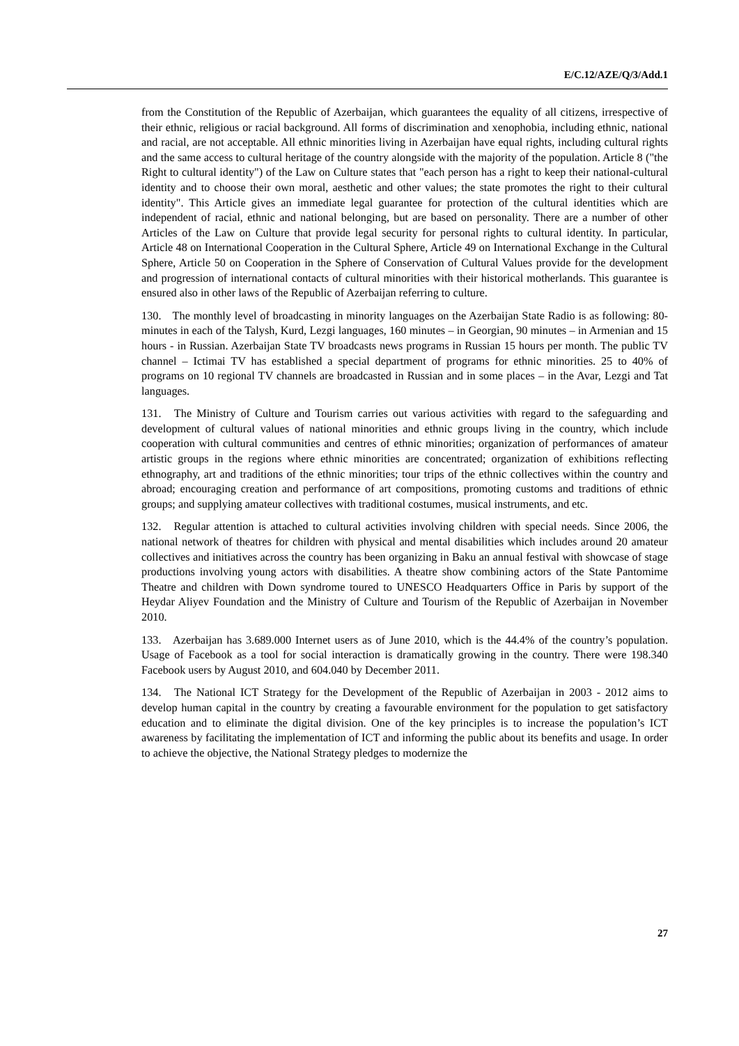E/C.12/AZE/Q/3/Add.1
from the Constitution of the Republic of Azerbaijan, which guarantees the equality of all citizens, irrespective of their ethnic, religious or racial background. All forms of discrimination and xenophobia, including ethnic, national and racial, are not acceptable. All ethnic minorities living in Azerbaijan have equal rights, including cultural rights and the same access to cultural heritage of the country alongside with the majority of the population. Article 8 ("the Right to cultural identity") of the Law on Culture states that "each person has a right to keep their national-cultural identity and to choose their own moral, aesthetic and other values; the state promotes the right to their cultural identity". This Article gives an immediate legal guarantee for protection of the cultural identities which are independent of racial, ethnic and national belonging, but are based on personality. There are a number of other Articles of the Law on Culture that provide legal security for personal rights to cultural identity. In particular, Article 48 on International Cooperation in the Cultural Sphere, Article 49 on International Exchange in the Cultural Sphere, Article 50 on Cooperation in the Sphere of Conservation of Cultural Values provide for the development and progression of international contacts of cultural minorities with their historical motherlands. This guarantee is ensured also in other laws of the Republic of Azerbaijan referring to culture.
130. The monthly level of broadcasting in minority languages on the Azerbaijan State Radio is as following: 80-minutes in each of the Talysh, Kurd, Lezgi languages, 160 minutes – in Georgian, 90 minutes – in Armenian and 15 hours - in Russian. Azerbaijan State TV broadcasts news programs in Russian 15 hours per month. The public TV channel – Ictimai TV has established a special department of programs for ethnic minorities. 25 to 40% of programs on 10 regional TV channels are broadcasted in Russian and in some places – in the Avar, Lezgi and Tat languages.
131. The Ministry of Culture and Tourism carries out various activities with regard to the safeguarding and development of cultural values of national minorities and ethnic groups living in the country, which include cooperation with cultural communities and centres of ethnic minorities; organization of performances of amateur artistic groups in the regions where ethnic minorities are concentrated; organization of exhibitions reflecting ethnography, art and traditions of the ethnic minorities; tour trips of the ethnic collectives within the country and abroad; encouraging creation and performance of art compositions, promoting customs and traditions of ethnic groups; and supplying amateur collectives with traditional costumes, musical instruments, and etc.
132. Regular attention is attached to cultural activities involving children with special needs. Since 2006, the national network of theatres for children with physical and mental disabilities which includes around 20 amateur collectives and initiatives across the country has been organizing in Baku an annual festival with showcase of stage productions involving young actors with disabilities. A theatre show combining actors of the State Pantomime Theatre and children with Down syndrome toured to UNESCO Headquarters Office in Paris by support of the Heydar Aliyev Foundation and the Ministry of Culture and Tourism of the Republic of Azerbaijan in November 2010.
133. Azerbaijan has 3.689.000 Internet users as of June 2010, which is the 44.4% of the country’s population. Usage of Facebook as a tool for social interaction is dramatically growing in the country. There were 198.340 Facebook users by August 2010, and 604.040 by December 2011.
134. The National ICT Strategy for the Development of the Republic of Azerbaijan in 2003 - 2012 aims to develop human capital in the country by creating a favourable environment for the population to get satisfactory education and to eliminate the digital division. One of the key principles is to increase the population’s ICT awareness by facilitating the implementation of ICT and informing the public about its benefits and usage. In order to achieve the objective, the National Strategy pledges to modernize the
27